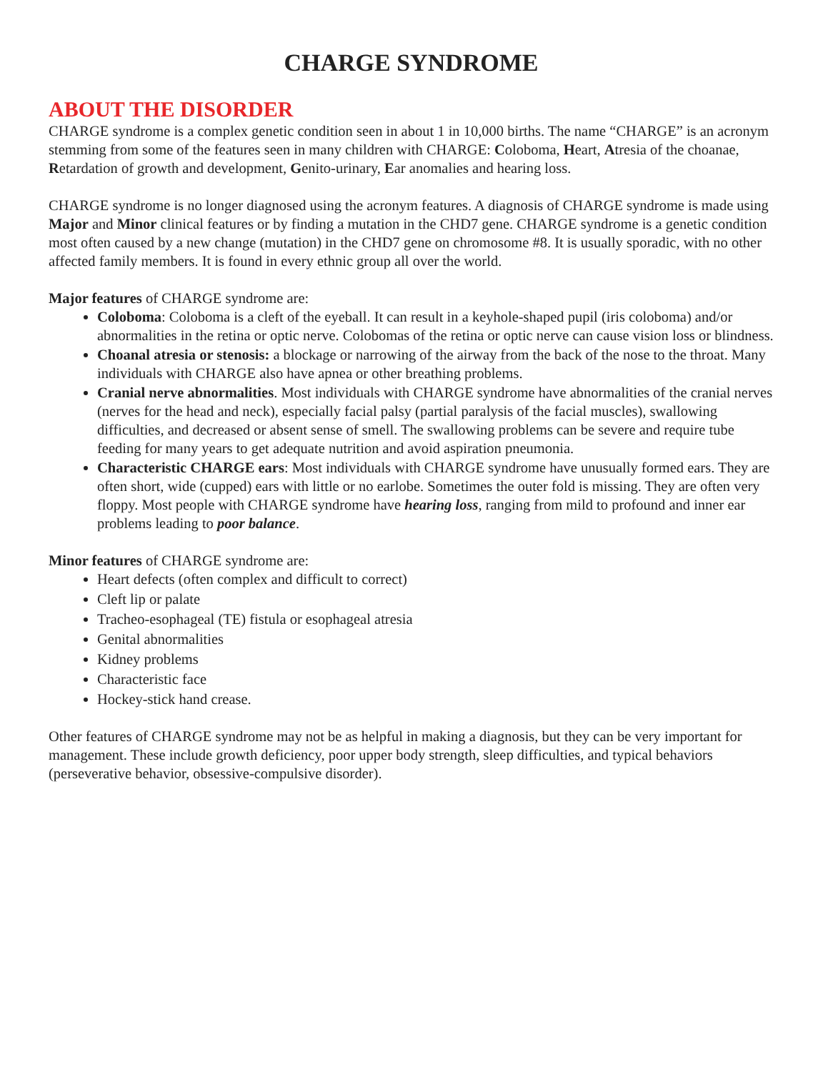CHARGE SYNDROME
ABOUT THE DISORDER
CHARGE syndrome is a complex genetic condition seen in about 1 in 10,000 births. The name “CHARGE” is an acronym stemming from some of the features seen in many children with CHARGE: Coloboma, Heart, Atresia of the choanae, Retardation of growth and development, Genito-urinary, Ear anomalies and hearing loss.
CHARGE syndrome is no longer diagnosed using the acronym features. A diagnosis of CHARGE syndrome is made using Major and Minor clinical features or by finding a mutation in the CHD7 gene. CHARGE syndrome is a genetic condition most often caused by a new change (mutation) in the CHD7 gene on chromosome #8. It is usually sporadic, with no other affected family members. It is found in every ethnic group all over the world.
Major features of CHARGE syndrome are:
Coloboma: Coloboma is a cleft of the eyeball. It can result in a keyhole-shaped pupil (iris coloboma) and/or abnormalities in the retina or optic nerve. Colobomas of the retina or optic nerve can cause vision loss or blindness.
Choanal atresia or stenosis: a blockage or narrowing of the airway from the back of the nose to the throat. Many individuals with CHARGE also have apnea or other breathing problems.
Cranial nerve abnormalities. Most individuals with CHARGE syndrome have abnormalities of the cranial nerves (nerves for the head and neck), especially facial palsy (partial paralysis of the facial muscles), swallowing difficulties, and decreased or absent sense of smell. The swallowing problems can be severe and require tube feeding for many years to get adequate nutrition and avoid aspiration pneumonia.
Characteristic CHARGE ears: Most individuals with CHARGE syndrome have unusually formed ears. They are often short, wide (cupped) ears with little or no earlobe. Sometimes the outer fold is missing. They are often very floppy. Most people with CHARGE syndrome have hearing loss, ranging from mild to profound and inner ear problems leading to poor balance.
Minor features of CHARGE syndrome are:
Heart defects (often complex and difficult to correct)
Cleft lip or palate
Tracheo-esophageal (TE) fistula or esophageal atresia
Genital abnormalities
Kidney problems
Characteristic face
Hockey-stick hand crease.
Other features of CHARGE syndrome may not be as helpful in making a diagnosis, but they can be very important for management. These include growth deficiency, poor upper body strength, sleep difficulties, and typical behaviors (perseverative behavior, obsessive-compulsive disorder).